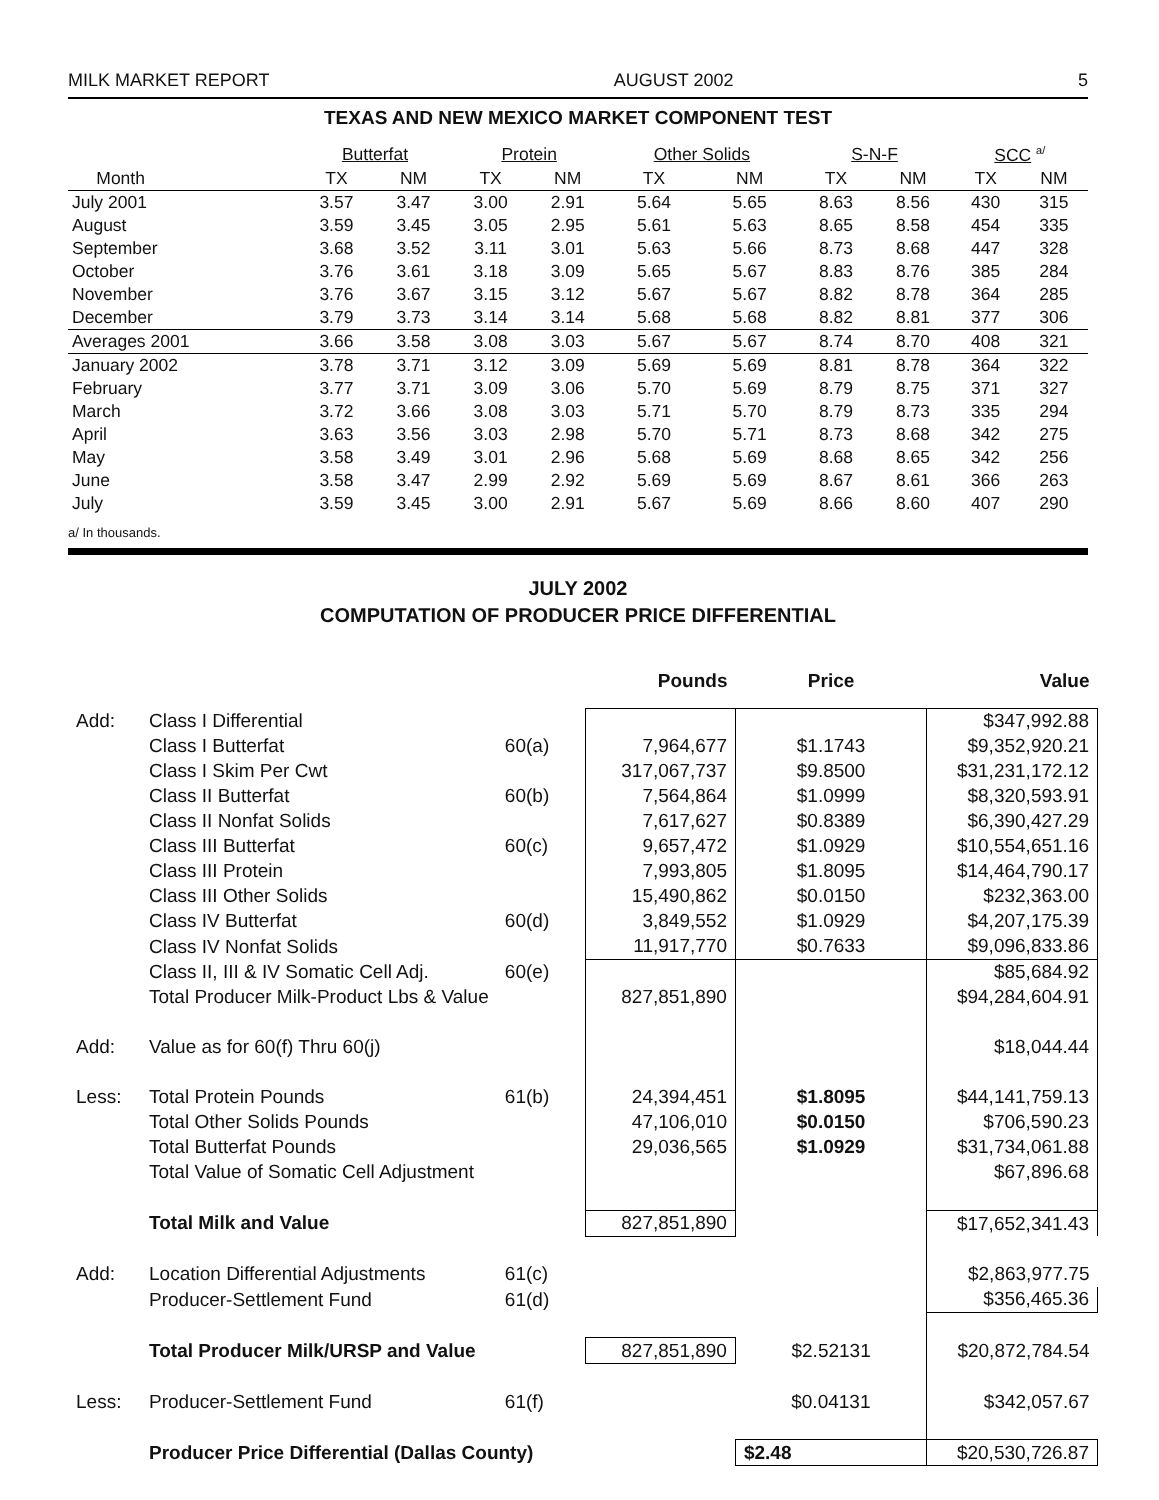MILK MARKET REPORT AUGUST 2002 5
TEXAS AND NEW MEXICO MARKET COMPONENT TEST
| | Butterfat | | Protein | | Other Solids | | S-N-F | | SCC <sup>a/</sup> | |
| --- | --- | --- | --- | --- | --- | --- | --- | --- | --- | --- |
| Month | TX | NM | TX | NM | TX | NM | TX | NM | TX | NM |
| July 2001 | 3.57 | 3.47 | 3.00 | 2.91 | 5.64 | 5.65 | 8.63 | 8.56 | 430 | 315 |
| August | 3.59 | 3.45 | 3.05 | 2.95 | 5.61 | 5.63 | 8.65 | 8.58 | 454 | 335 |
| September | 3.68 | 3.52 | 3.11 | 3.01 | 5.63 | 5.66 | 8.73 | 8.68 | 447 | 328 |
| October | 3.76 | 3.61 | 3.18 | 3.09 | 5.65 | 5.67 | 8.83 | 8.76 | 385 | 284 |
| November | 3.76 | 3.67 | 3.15 | 3.12 | 5.67 | 5.67 | 8.82 | 8.78 | 364 | 285 |
| December | 3.79 | 3.73 | 3.14 | 3.14 | 5.68 | 5.68 | 8.82 | 8.81 | 377 | 306 |
| Averages 2001 | 3.66 | 3.58 | 3.08 | 3.03 | 5.67 | 5.67 | 8.74 | 8.70 | 408 | 321 |
| January 2002 | 3.78 | 3.71 | 3.12 | 3.09 | 5.69 | 5.69 | 8.81 | 8.78 | 364 | 322 |
| February | 3.77 | 3.71 | 3.09 | 3.06 | 5.70 | 5.69 | 8.79 | 8.75 | 371 | 327 |
| March | 3.72 | 3.66 | 3.08 | 3.03 | 5.71 | 5.70 | 8.79 | 8.73 | 335 | 294 |
| April | 3.63 | 3.56 | 3.03 | 2.98 | 5.70 | 5.71 | 8.73 | 8.68 | 342 | 275 |
| May | 3.58 | 3.49 | 3.01 | 2.96 | 5.68 | 5.69 | 8.68 | 8.65 | 342 | 256 |
| June | 3.58 | 3.47 | 2.99 | 2.92 | 5.69 | 5.69 | 8.67 | 8.61 | 366 | 263 |
| July | 3.59 | 3.45 | 3.00 | 2.91 | 5.67 | 5.69 | 8.66 | 8.60 | 407 | 290 |
a/ In thousands.
JULY 2002
COMPUTATION OF PRODUCER PRICE DIFFERENTIAL
| | | | Pounds | Price | Value |
| Add: | Class I Differential | | | | $347,992.88 |
| | Class I Butterfat | 60(a) | 7,964,677 | $1.1743 | $9,352,920.21 |
| | Class I Skim Per Cwt | | 317,067,737 | $9.8500 | $31,231,172.12 |
| | Class II Butterfat | 60(b) | 7,564,864 | $1.0999 | $8,320,593.91 |
| | Class II Nonfat Solids | | 7,617,627 | $0.8389 | $6,390,427.29 |
| | Class III Butterfat | 60(c) | 9,657,472 | $1.0929 | $10,554,651.16 |
| | Class III Protein | | 7,993,805 | $1.8095 | $14,464,790.17 |
| | Class III Other Solids | | 15,490,862 | $0.0150 | $232,363.00 |
| | Class IV Butterfat | 60(d) | 3,849,552 | $1.0929 | $4,207,175.39 |
| | Class IV Nonfat Solids | | 11,917,770 | $0.7633 | $9,096,833.86 |
| | Class II, III & IV Somatic Cell Adj. | 60(e) | | | $85,684.92 |
| | Total Producer Milk-Product Lbs & Value | | 827,851,890 | | $94,284,604.91 |
| Add: | Value as for 60(f) Thru 60(j) | | | | $18,044.44 |
| Less: | Total Protein Pounds | 61(b) | 24,394,451 | $1.8095 | $44,141,759.13 |
| | Total Other Solids Pounds | | 47,106,010 | $0.0150 | $706,590.23 |
| | Total Butterfat Pounds | | 29,036,565 | $1.0929 | $31,734,061.88 |
| | Total Value of Somatic Cell Adjustment | | | | $67,896.68 |
| | Total Milk and Value | | 827,851,890 | | $17,652,341.43 |
| Add: | Location Differential Adjustments | 61(c) | | | $2,863,977.75 |
| | Producer-Settlement Fund | 61(d) | | | $356,465.36 |
| | Total Producer Milk/URSP and Value | | 827,851,890 | $2.52131 | $20,872,784.54 |
| Less: | Producer-Settlement Fund | 61(f) | | $0.04131 | $342,057.67 |
| | Producer Price Differential (Dallas County) | | | $2.48 | $20,530,726.87 |